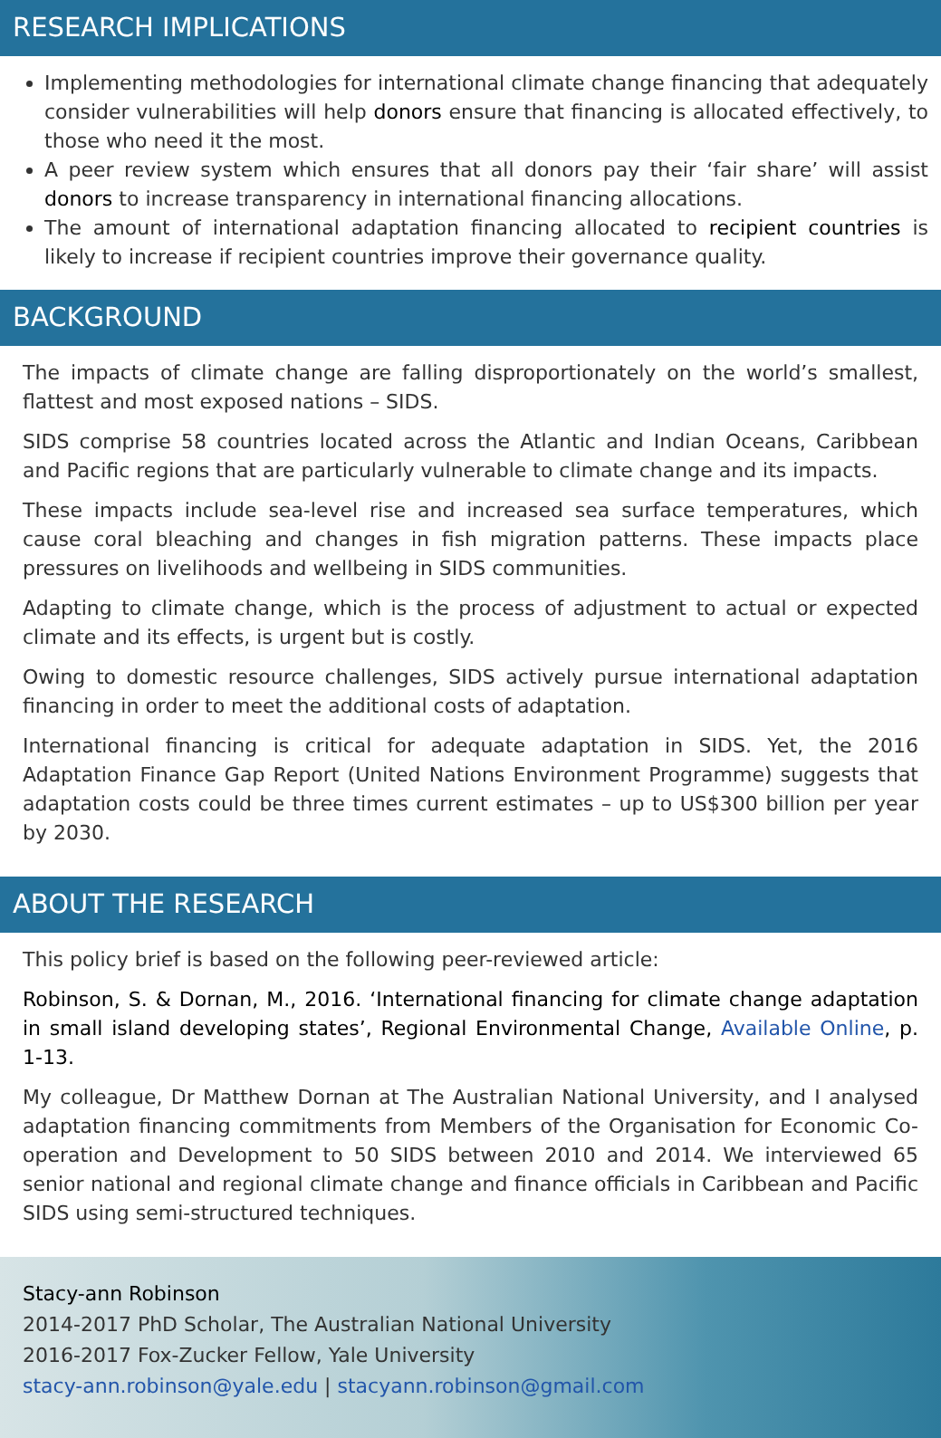RESEARCH IMPLICATIONS
Implementing methodologies for international climate change financing that adequately consider vulnerabilities will help donors ensure that financing is allocated effectively, to those who need it the most.
A peer review system which ensures that all donors pay their ‘fair share’ will assist donors to increase transparency in international financing allocations.
The amount of international adaptation financing allocated to recipient countries is likely to increase if recipient countries improve their governance quality.
BACKGROUND
The impacts of climate change are falling disproportionately on the world’s smallest, flattest and most exposed nations – SIDS.
SIDS comprise 58 countries located across the Atlantic and Indian Oceans, Caribbean and Pacific regions that are particularly vulnerable to climate change and its impacts.
These impacts include sea-level rise and increased sea surface temperatures, which cause coral bleaching and changes in fish migration patterns. These impacts place pressures on livelihoods and wellbeing in SIDS communities.
Adapting to climate change, which is the process of adjustment to actual or expected climate and its effects, is urgent but is costly.
Owing to domestic resource challenges, SIDS actively pursue international adaptation financing in order to meet the additional costs of adaptation.
International financing is critical for adequate adaptation in SIDS. Yet, the 2016 Adaptation Finance Gap Report (United Nations Environment Programme) suggests that adaptation costs could be three times current estimates – up to US$300 billion per year by 2030.
ABOUT THE RESEARCH
This policy brief is based on the following peer-reviewed article:
Robinson, S. & Dornan, M., 2016. ‘International financing for climate change adaptation in small island developing states’, Regional Environmental Change, Available Online, p. 1-13.
My colleague, Dr Matthew Dornan at The Australian National University, and I analysed adaptation financing commitments from Members of the Organisation for Economic Co-operation and Development to 50 SIDS between 2010 and 2014. We interviewed 65 senior national and regional climate change and finance officials in Caribbean and Pacific SIDS using semi-structured techniques.
Stacy-ann Robinson
2014-2017 PhD Scholar, The Australian National University
2016-2017 Fox-Zucker Fellow, Yale University
stacy-ann.robinson@yale.edu | stacyann.robinson@gmail.com